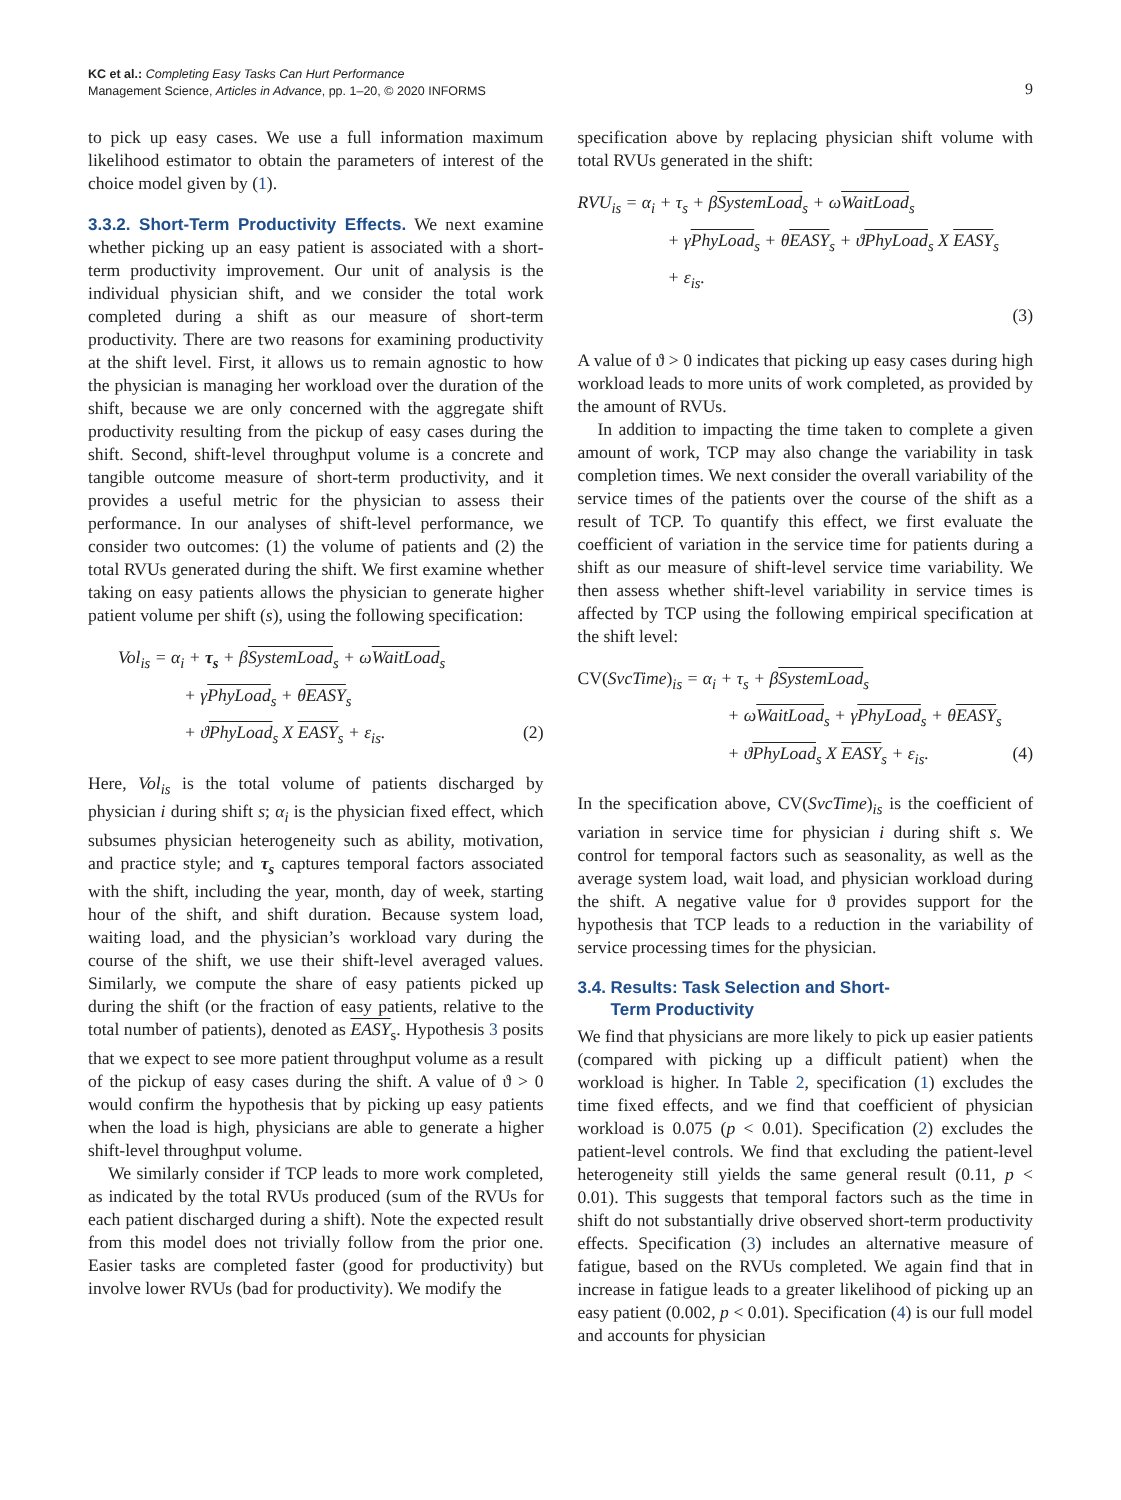KC et al.: Completing Easy Tasks Can Hurt Performance
Management Science, Articles in Advance, pp. 1–20, © 2020 INFORMS
9
to pick up easy cases. We use a full information maximum likelihood estimator to obtain the parameters of interest of the choice model given by (1).
3.3.2. Short-Term Productivity Effects. We next examine whether picking up an easy patient is associated with a short-term productivity improvement. Our unit of analysis is the individual physician shift, and we consider the total work completed during a shift as our measure of short-term productivity. There are two reasons for examining productivity at the shift level. First, it allows us to remain agnostic to how the physician is managing her workload over the duration of the shift, because we are only concerned with the aggregate shift productivity resulting from the pickup of easy cases during the shift. Second, shift-level throughput volume is a concrete and tangible outcome measure of short-term productivity, and it provides a useful metric for the physician to assess their performance. In our analyses of shift-level performance, we consider two outcomes: (1) the volume of patients and (2) the total RVUs generated during the shift. We first examine whether taking on easy patients allows the physician to generate higher patient volume per shift (s), using the following specification:
Vol<sub>is</sub> = α<sub>i</sub> + τ<sub>s</sub> + βSystemLoad<sub>s</sub> + ωWaitLoad<sub>s</sub>
+ γPhyLoad<sub>s</sub> + θEASY<sub>s</sub>
+ ϑPhyLoad<sub>s</sub> X EASY<sub>s</sub> + ε<sub>is</sub>. (2)
Here, Vol<sub>is</sub> is the total volume of patients discharged by physician i during shift s; α<sub>i</sub> is the physician fixed effect, which subsumes physician heterogeneity such as ability, motivation, and practice style; and τ<sub>s</sub> captures temporal factors associated with the shift, including the year, month, day of week, starting hour of the shift, and shift duration. Because system load, waiting load, and the physician’s workload vary during the course of the shift, we use their shift-level averaged values. Similarly, we compute the share of easy patients picked up during the shift (or the fraction of easy patients, relative to the total number of patients), denoted as EASY<sub>s</sub>. Hypothesis 3 posits that we expect to see more patient throughput volume as a result of the pickup of easy cases during the shift. A value of ϑ > 0 would confirm the hypothesis that by picking up easy patients when the load is high, physicians are able to generate a higher shift-level throughput volume.
We similarly consider if TCP leads to more work completed, as indicated by the total RVUs produced (sum of the RVUs for each patient discharged during a shift). Note the expected result from this model does not trivially follow from the prior one. Easier tasks are completed faster (good for productivity) but involve lower RVUs (bad for productivity). We modify the
specification above by replacing physician shift volume with total RVUs generated in the shift:
RVU<sub>is</sub> = α<sub>i</sub> + τ<sub>s</sub> + βSystemLoad<sub>s</sub> + ωWaitLoad<sub>s</sub>
+ γPhyLoad<sub>s</sub> + θEASY<sub>s</sub> + ϑPhyLoad<sub>s</sub> X EASY<sub>s</sub>
+ ε<sub>is</sub>.
(3)
A value of ϑ > 0 indicates that picking up easy cases during high workload leads to more units of work completed, as provided by the amount of RVUs.
In addition to impacting the time taken to complete a given amount of work, TCP may also change the variability in task completion times. We next consider the overall variability of the service times of the patients over the course of the shift as a result of TCP. To quantify this effect, we first evaluate the coefficient of variation in the service time for patients during a shift as our measure of shift-level service time variability. We then assess whether shift-level variability in service times is affected by TCP using the following empirical specification at the shift level:
CV(SvcTime)<sub>is</sub> = α<sub>i</sub> + τ<sub>s</sub> + βSystemLoad<sub>s</sub>
+ ωWaitLoad<sub>s</sub> + γPhyLoad<sub>s</sub> + θEASY<sub>s</sub>
+ ϑPhyLoad<sub>s</sub> X EASY<sub>s</sub> + ε<sub>is</sub>. (4)
In the specification above, CV(SvcTime)<sub>is</sub> is the coefficient of variation in service time for physician i during shift s. We control for temporal factors such as seasonality, as well as the average system load, wait load, and physician workload during the shift. A negative value for ϑ provides support for the hypothesis that TCP leads to a reduction in the variability of service processing times for the physician.
3.4. Results: Task Selection and Short-
Term Productivity
We find that physicians are more likely to pick up easier patients (compared with picking up a difficult patient) when the workload is higher. In Table 2, specification (1) excludes the time fixed effects, and we find that coefficient of physician workload is 0.075 (p < 0.01). Specification (2) excludes the patient-level controls. We find that excluding the patient-level heterogeneity still yields the same general result (0.11, p < 0.01). This suggests that temporal factors such as the time in shift do not substantially drive observed short-term productivity effects. Specification (3) includes an alternative measure of fatigue, based on the RVUs completed. We again find that in increase in fatigue leads to a greater likelihood of picking up an easy patient (0.002, p < 0.01). Specification (4) is our full model and accounts for physician